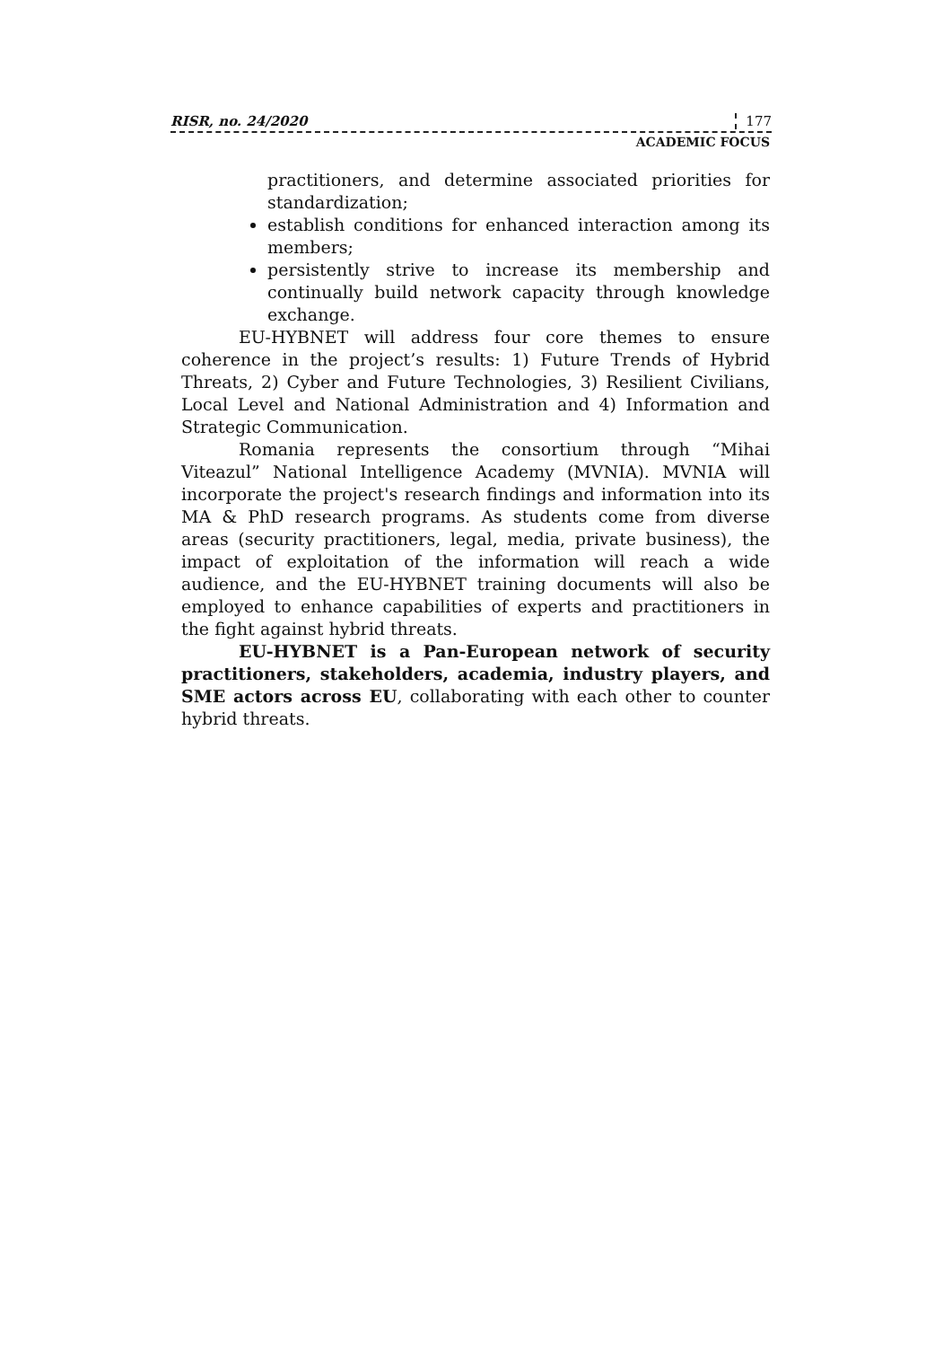RISR, no. 24/2020 177
ACADEMIC FOCUS
practitioners, and determine associated priorities for standardization;
establish conditions for enhanced interaction among its members;
persistently strive to increase its membership and continually build network capacity through knowledge exchange.
EU-HYBNET will address four core themes to ensure coherence in the project’s results: 1) Future Trends of Hybrid Threats, 2) Cyber and Future Technologies, 3) Resilient Civilians, Local Level and National Administration and 4) Information and Strategic Communication.
Romania represents the consortium through “Mihai Viteazul” National Intelligence Academy (MVNIA). MVNIA will incorporate the project's research findings and information into its MA & PhD research programs. As students come from diverse areas (security practitioners, legal, media, private business), the impact of exploitation of the information will reach a wide audience, and the EU-HYBNET training documents will also be employed to enhance capabilities of experts and practitioners in the fight against hybrid threats.
EU-HYBNET is a Pan-European network of security practitioners, stakeholders, academia, industry players, and SME actors across EU, collaborating with each other to counter hybrid threats.